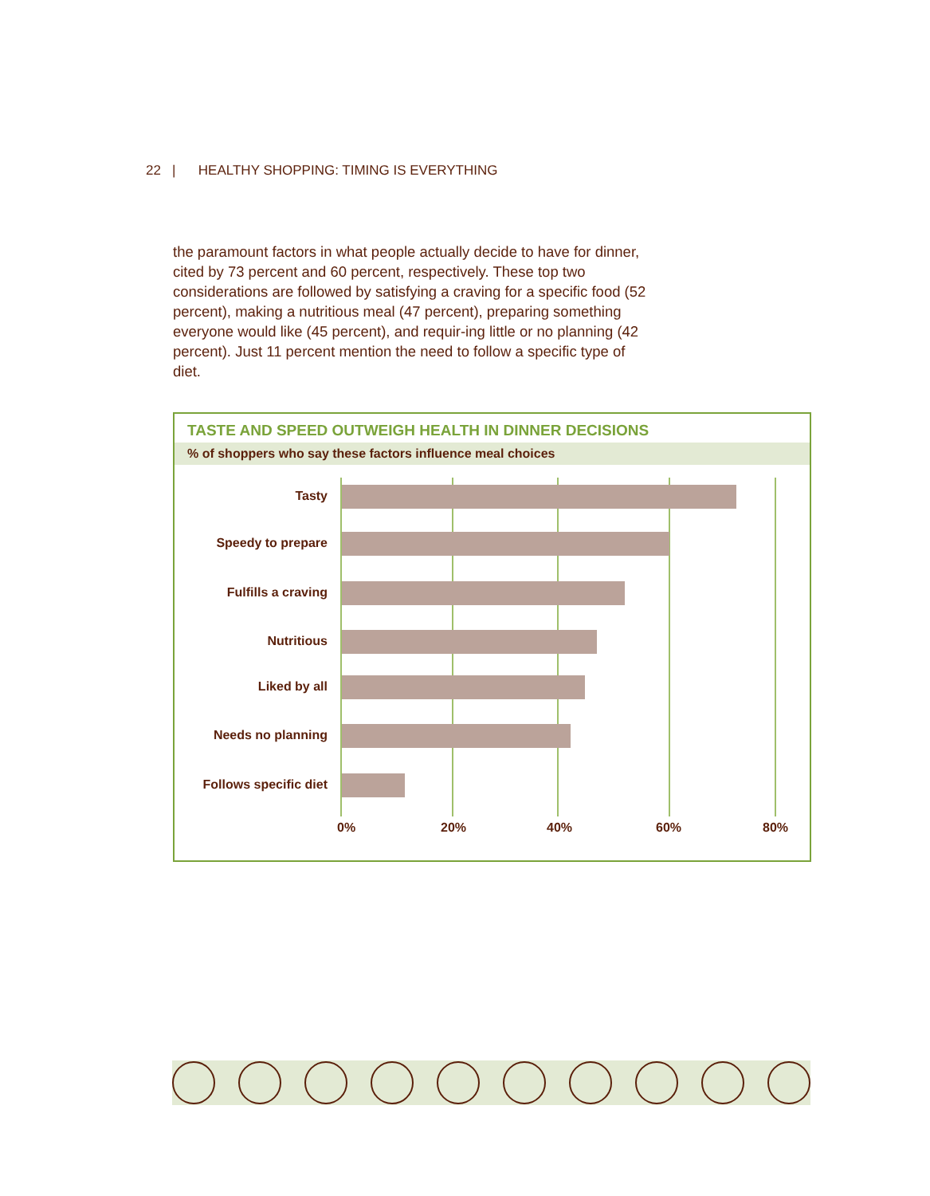22 | HEALTHY SHOPPING: TIMING IS EVERYTHING
the paramount factors in what people actually decide to have for dinner, cited by 73 percent and 60 percent, respectively. These top two considerations are followed by satisfying a craving for a specific food (52 percent), making a nutritious meal (47 percent), preparing something everyone would like (45 percent), and requir-ing little or no planning (42 percent). Just 11 percent mention the need to follow a specific type of diet.
TASTE AND SPEED OUTWEIGH HEALTH IN DINNER DECISIONS
% of shoppers who say these factors influence meal choices
Tasty
Speedy to prepare
Fulfills a craving
Nutritious
Liked by all
Needs no planning
Follows specific diet
0% 20% 40% 60% 80%